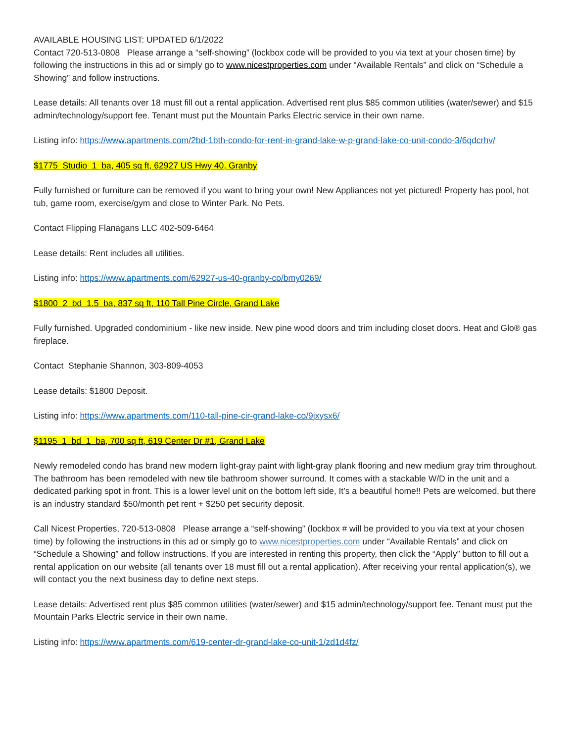AVAILABLE HOUSING LIST: UPDATED 6/1/2022
Contact 720-513-0808 Please arrange a “self-showing” (lockbox code will be provided to you via text at your chosen time) by following the instructions in this ad or simply go to www.nicestproperties.com under “Available Rentals” and click on “Schedule a Showing” and follow instructions.
Lease details: All tenants over 18 must fill out a rental application. Advertised rent plus $85 common utilities (water/sewer) and $15 admin/technology/support fee. Tenant must put the Mountain Parks Electric service in their own name.
Listing info: https://www.apartments.com/2bd-1bth-condo-for-rent-in-grand-lake-w-p-grand-lake-co-unit-condo-3/6qdcrhv/
$1775 Studio 1 ba, 405 sq ft, 62927 US Hwy 40, Granby
Fully furnished or furniture can be removed if you want to bring your own! New Appliances not yet pictured! Property has pool, hot tub, game room, exercise/gym and close to Winter Park. No Pets.
Contact Flipping Flanagans LLC 402-509-6464
Lease details: Rent includes all utilities.
Listing info: https://www.apartments.com/62927-us-40-granby-co/bmy0269/
$1800 2 bd 1.5 ba, 837 sq ft, 110 Tall Pine Circle, Grand Lake
Fully furnished. Upgraded condominium - like new inside. New pine wood doors and trim including closet doors. Heat and Glo® gas fireplace.
Contact Stephanie Shannon, 303-809-4053
Lease details: $1800 Deposit.
Listing info: https://www.apartments.com/110-tall-pine-cir-grand-lake-co/9jxysx6/
$1195 1 bd 1 ba, 700 sq ft, 619 Center Dr #1, Grand Lake
Newly remodeled condo has brand new modern light-gray paint with light-gray plank flooring and new medium gray trim throughout. The bathroom has been remodeled with new tile bathroom shower surround. It comes with a stackable W/D in the unit and a dedicated parking spot in front. This is a lower level unit on the bottom left side, It’s a beautiful home!! Pets are welcomed, but there is an industry standard $50/month pet rent + $250 pet security deposit.
Call Nicest Properties, 720-513-0808 Please arrange a “self-showing” (lockbox # will be provided to you via text at your chosen time) by following the instructions in this ad or simply go to www.nicestproperties.com under “Available Rentals” and click on “Schedule a Showing” and follow instructions. If you are interested in renting this property, then click the “Apply” button to fill out a rental application on our website (all tenants over 18 must fill out a rental application). After receiving your rental application(s), we will contact you the next business day to define next steps.
Lease details: Advertised rent plus $85 common utilities (water/sewer) and $15 admin/technology/support fee. Tenant must put the Mountain Parks Electric service in their own name.
Listing info: https://www.apartments.com/619-center-dr-grand-lake-co-unit-1/zd1d4fz/